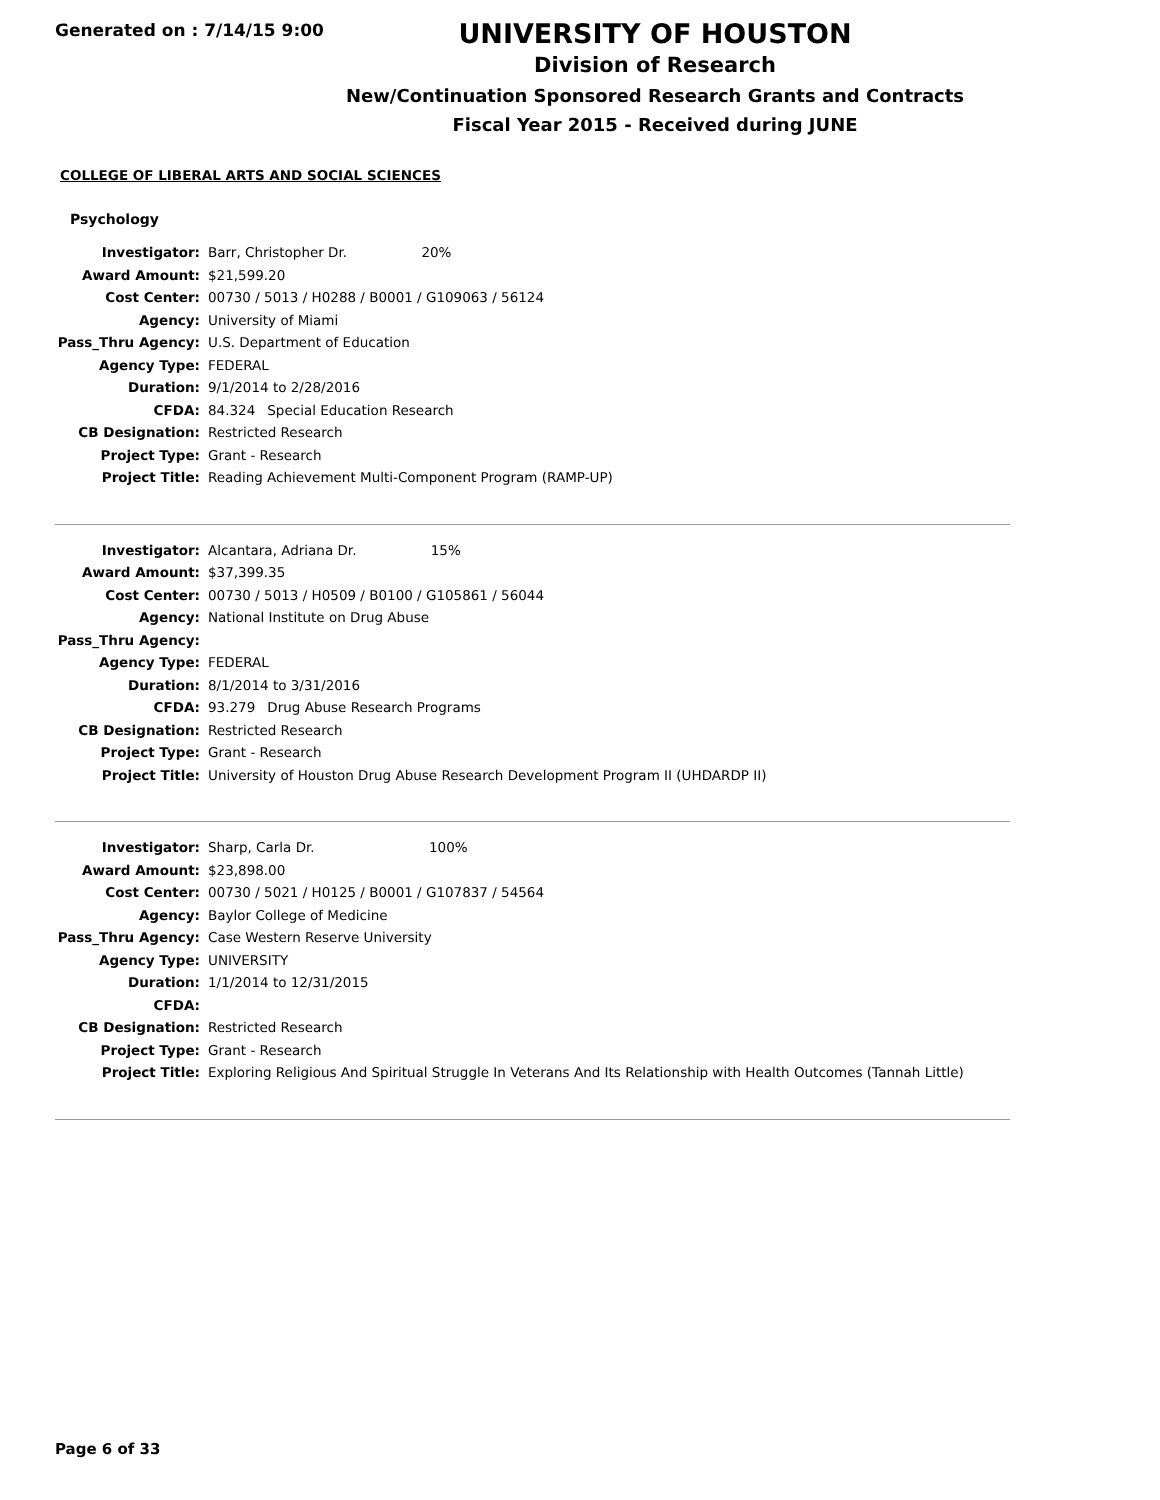Generated on : 7/14/15 9:00
UNIVERSITY OF HOUSTON
Division of Research
New/Continuation Sponsored Research Grants and Contracts
Fiscal Year 2015 - Received during JUNE
COLLEGE OF LIBERAL ARTS AND SOCIAL SCIENCES
Psychology
| Investigator: | Barr, Christopher Dr. 20% |
| Award Amount: | $21,599.20 |
| Cost Center: | 00730 / 5013 / H0288 / B0001 / G109063 / 56124 |
| Agency: | University of Miami |
| Pass_Thru Agency: | U.S. Department of Education |
| Agency Type: | FEDERAL |
| Duration: | 9/1/2014 to 2/28/2016 |
| CFDA: | 84.324 Special Education Research |
| CB Designation: | Restricted Research |
| Project Type: | Grant - Research |
| Project Title: | Reading Achievement Multi-Component Program (RAMP-UP) |
| Investigator: | Alcantara, Adriana Dr. 15% |
| Award Amount: | $37,399.35 |
| Cost Center: | 00730 / 5013 / H0509 / B0100 / G105861 / 56044 |
| Agency: | National Institute on Drug Abuse |
| Pass_Thru Agency: | |
| Agency Type: | FEDERAL |
| Duration: | 8/1/2014 to 3/31/2016 |
| CFDA: | 93.279 Drug Abuse Research Programs |
| CB Designation: | Restricted Research |
| Project Type: | Grant - Research |
| Project Title: | University of Houston Drug Abuse Research Development Program II (UHDARDP II) |
| Investigator: | Sharp, Carla Dr. 100% |
| Award Amount: | $23,898.00 |
| Cost Center: | 00730 / 5021 / H0125 / B0001 / G107837 / 54564 |
| Agency: | Baylor College of Medicine |
| Pass_Thru Agency: | Case Western Reserve University |
| Agency Type: | UNIVERSITY |
| Duration: | 1/1/2014 to 12/31/2015 |
| CFDA: | |
| CB Designation: | Restricted Research |
| Project Type: | Grant - Research |
| Project Title: | Exploring Religious And Spiritual Struggle In Veterans And Its Relationship with Health Outcomes (Tannah Little) |
Page 6 of 33